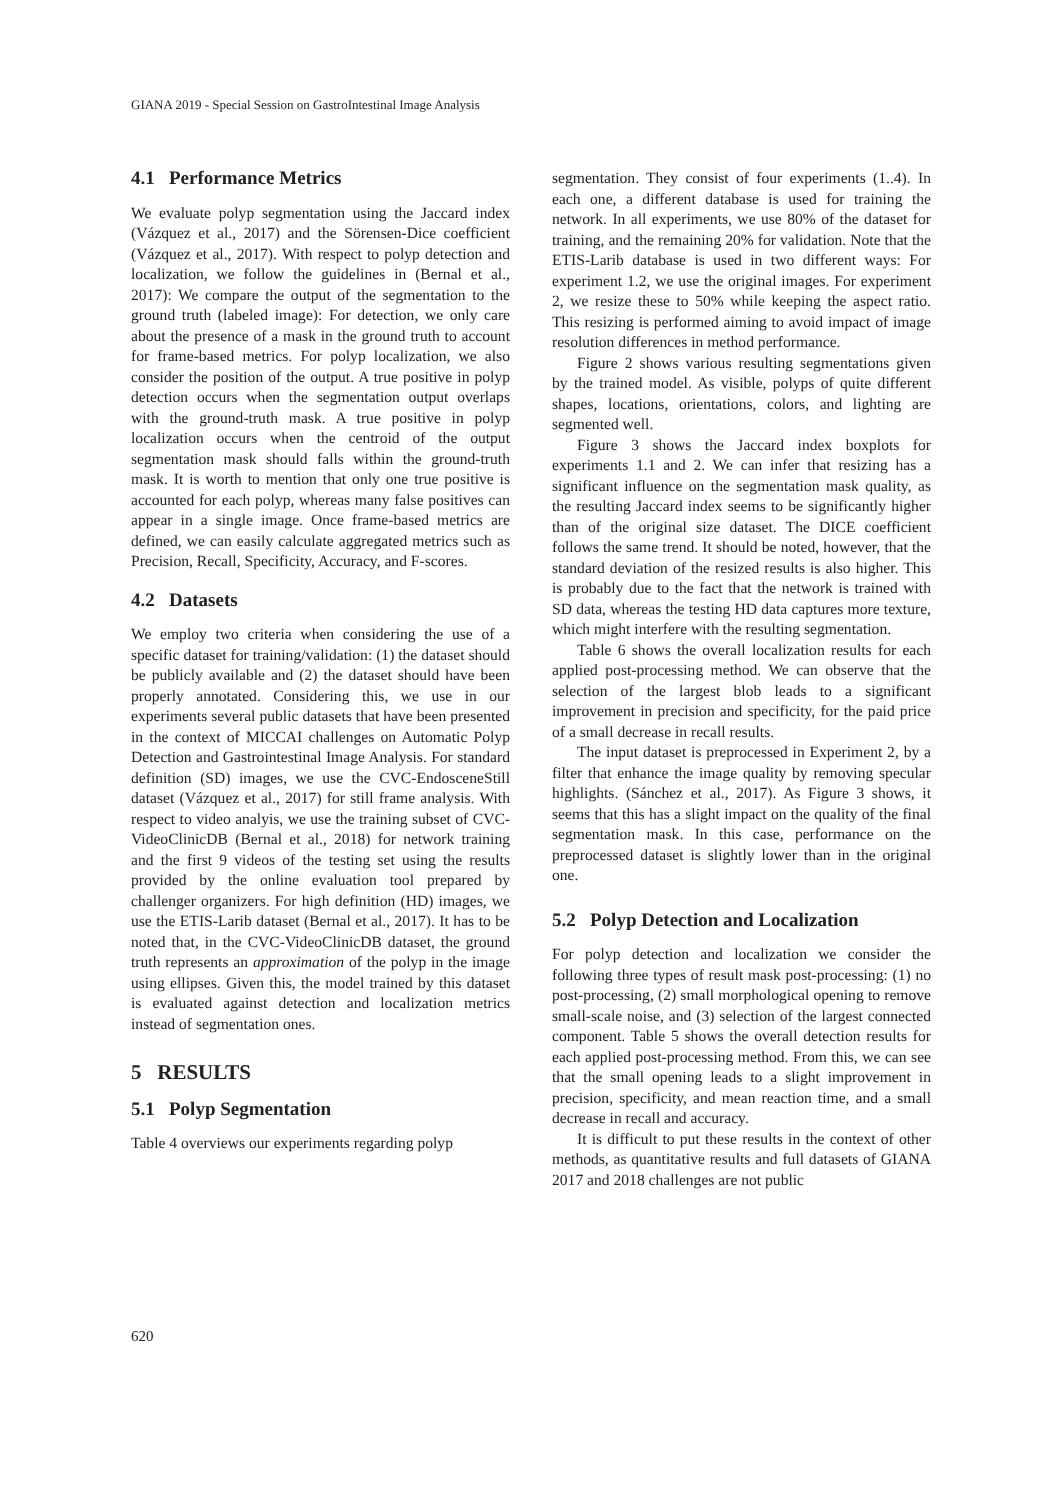GIANA 2019 - Special Session on GastroIntestinal Image Analysis
4.1 Performance Metrics
We evaluate polyp segmentation using the Jaccard index (Vázquez et al., 2017) and the Sörensen-Dice coefficient (Vázquez et al., 2017). With respect to polyp detection and localization, we follow the guidelines in (Bernal et al., 2017): We compare the output of the segmentation to the ground truth (labeled image): For detection, we only care about the presence of a mask in the ground truth to account for frame-based metrics. For polyp localization, we also consider the position of the output. A true positive in polyp detection occurs when the segmentation output overlaps with the ground-truth mask. A true positive in polyp localization occurs when the centroid of the output segmentation mask should falls within the ground-truth mask. It is worth to mention that only one true positive is accounted for each polyp, whereas many false positives can appear in a single image. Once frame-based metrics are defined, we can easily calculate aggregated metrics such as Precision, Recall, Specificity, Accuracy, and F-scores.
4.2 Datasets
We employ two criteria when considering the use of a specific dataset for training/validation: (1) the dataset should be publicly available and (2) the dataset should have been properly annotated. Considering this, we use in our experiments several public datasets that have been presented in the context of MICCAI challenges on Automatic Polyp Detection and Gastrointestinal Image Analysis. For standard definition (SD) images, we use the CVC-EndosceneStill dataset (Vázquez et al., 2017) for still frame analysis. With respect to video analyis, we use the training subset of CVC-VideoClinicDB (Bernal et al., 2018) for network training and the first 9 videos of the testing set using the results provided by the online evaluation tool prepared by challenger organizers. For high definition (HD) images, we use the ETIS-Larib dataset (Bernal et al., 2017). It has to be noted that, in the CVC-VideoClinicDB dataset, the ground truth represents an approximation of the polyp in the image using ellipses. Given this, the model trained by this dataset is evaluated against detection and localization metrics instead of segmentation ones.
5 RESULTS
5.1 Polyp Segmentation
Table 4 overviews our experiments regarding polyp
segmentation. They consist of four experiments (1..4). In each one, a different database is used for training the network. In all experiments, we use 80% of the dataset for training, and the remaining 20% for validation. Note that the ETIS-Larib database is used in two different ways: For experiment 1.2, we use the original images. For experiment 2, we resize these to 50% while keeping the aspect ratio. This resizing is performed aiming to avoid impact of image resolution differences in method performance.
Figure 2 shows various resulting segmentations given by the trained model. As visible, polyps of quite different shapes, locations, orientations, colors, and lighting are segmented well.
Figure 3 shows the Jaccard index boxplots for experiments 1.1 and 2. We can infer that resizing has a significant influence on the segmentation mask quality, as the resulting Jaccard index seems to be significantly higher than of the original size dataset. The DICE coefficient follows the same trend. It should be noted, however, that the standard deviation of the resized results is also higher. This is probably due to the fact that the network is trained with SD data, whereas the testing HD data captures more texture, which might interfere with the resulting segmentation.
Table 6 shows the overall localization results for each applied post-processing method. We can observe that the selection of the largest blob leads to a significant improvement in precision and specificity, for the paid price of a small decrease in recall results.
The input dataset is preprocessed in Experiment 2, by a filter that enhance the image quality by removing specular highlights. (Sánchez et al., 2017). As Figure 3 shows, it seems that this has a slight impact on the quality of the final segmentation mask. In this case, performance on the preprocessed dataset is slightly lower than in the original one.
5.2 Polyp Detection and Localization
For polyp detection and localization we consider the following three types of result mask post-processing: (1) no post-processing, (2) small morphological opening to remove small-scale noise, and (3) selection of the largest connected component. Table 5 shows the overall detection results for each applied post-processing method. From this, we can see that the small opening leads to a slight improvement in precision, specificity, and mean reaction time, and a small decrease in recall and accuracy.
It is difficult to put these results in the context of other methods, as quantitative results and full datasets of GIANA 2017 and 2018 challenges are not public
620